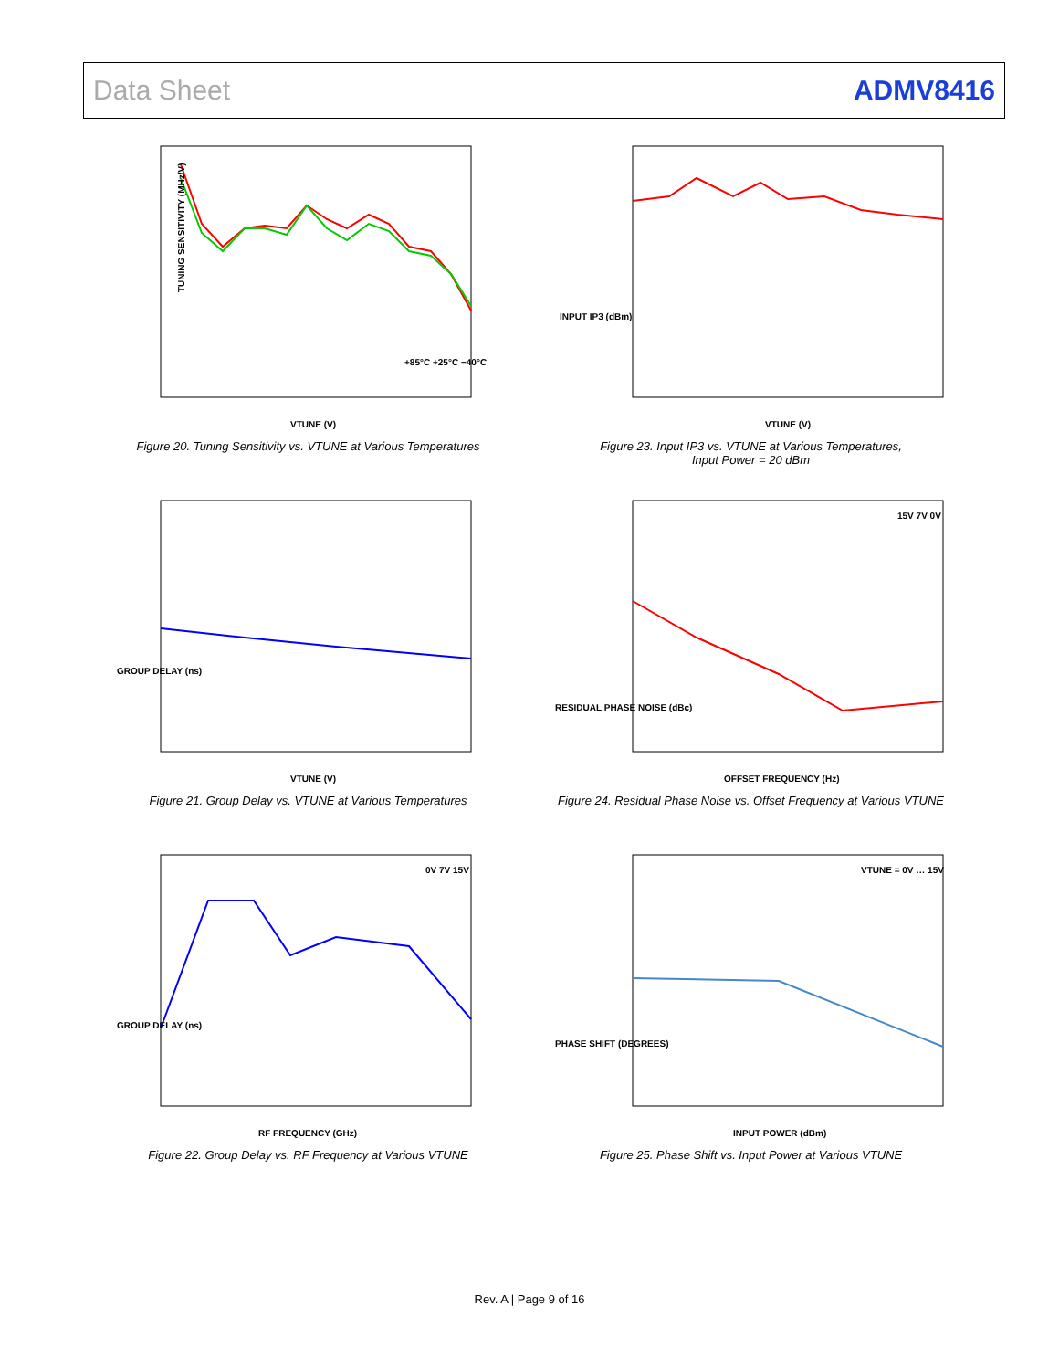Data Sheet ADMV8416
TUNING SENSITIVITY (MHz/V)
VTUNE (V)
+85°C +25°C −40°C
Figure 20. Tuning Sensitivity vs. VTUNE at Various Temperatures
INPUT IP3 (dBm)
VTUNE (V)
Figure 23. Input IP3 vs. VTUNE at Various Temperatures,
Input Power = 20 dBm
GROUP DELAY (ns)
VTUNE (V)
Figure 21. Group Delay vs. VTUNE at Various Temperatures
RESIDUAL PHASE NOISE (dBc)
OFFSET FREQUENCY (Hz)
15V 7V 0V
Figure 24. Residual Phase Noise vs. Offset Frequency at Various VTUNE
GROUP DELAY (ns)
RF FREQUENCY (GHz)
0V 7V 15V
Figure 22. Group Delay vs. RF Frequency at Various VTUNE
PHASE SHIFT (DEGREES)
INPUT POWER (dBm)
VTUNE = 0V … 15V
Figure 25. Phase Shift vs. Input Power at Various VTUNE
Rev. A | Page 9 of 16